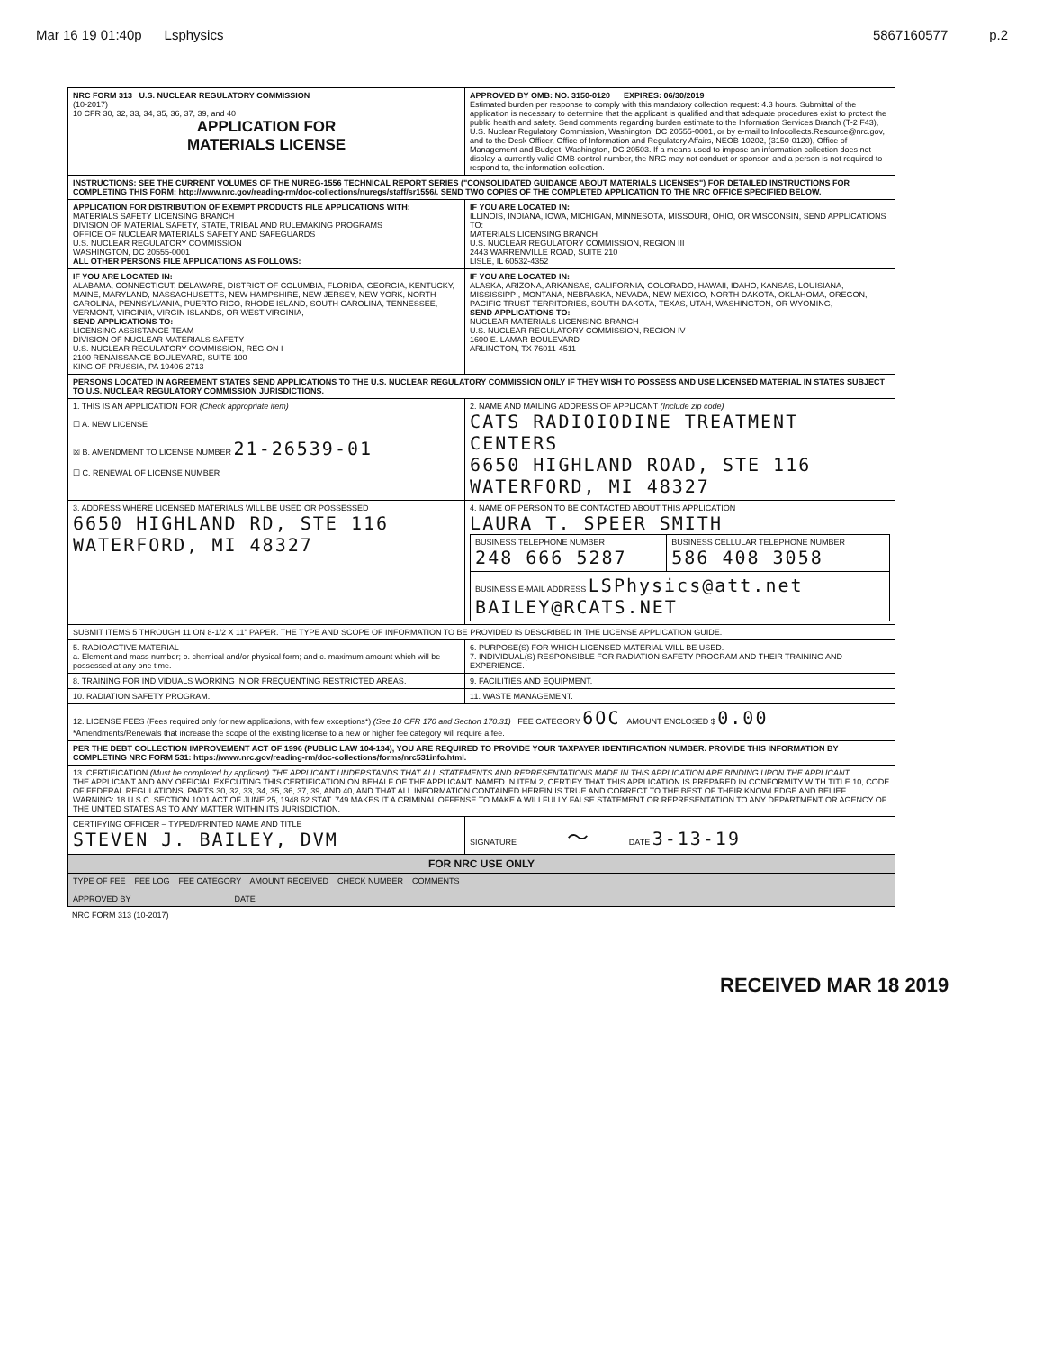Mar 16 19 01:40p Lsphysics 5867160577 p.2
| NRC FORM 313 U.S. NUCLEAR REGULATORY COMMISSION (10-2017) 10 CFR 30, 32, 33, 34, 35, 36, 37, 39, and 40 APPLICATION FOR MATERIALS LICENSE | APPROVED BY OMB: NO. 3150-0120 EXPIRES: 06/30/2019 Estimated burden per response to comply with this mandatory collection request: 4.3 hours. Submittal of the application is necessary to determine that the applicant is qualified and that adequate procedures exist to protect the public health and safety. Send comments regarding burden estimate to the Information Services Branch (T-2 F43), U.S. Nuclear Regulatory Commission, Washington, DC 20555-0001, or by e-mail to Infocollects.Resource@nrc.gov, and to the Desk Officer, Office of Information and Regulatory Affairs, NEOB-10202, (3150-0120), Office of Management and Budget, Washington, DC 20503. If a means used to impose an information collection does not display a currently valid OMB control number, the NRC may not conduct or sponsor, and a person is not required to respond to, the information collection. |
| INSTRUCTIONS: SEE THE CURRENT VOLUMES OF THE NUREG-1556 TECHNICAL REPORT SERIES ("CONSOLIDATED GUIDANCE ABOUT MATERIALS LICENSES") FOR DETAILED INSTRUCTIONS FOR COMPLETING THIS FORM: http://www.nrc.gov/reading-rm/doc-collections/nuregs/staff/sr1556/. SEND TWO COPIES OF THE COMPLETED APPLICATION TO THE NRC OFFICE SPECIFIED BELOW. | |
| APPLICATION FOR DISTRIBUTION OF EXEMPT PRODUCTS FILE APPLICATIONS WITH: MATERIALS SAFETY LICENSING BRANCH DIVISION OF MATERIAL SAFETY, STATE, TRIBAL AND RULEMAKING PROGRAMS OFFICE OF NUCLEAR MATERIALS SAFETY AND SAFEGUARDS U.S. NUCLEAR REGULATORY COMMISSION WASHINGTON, DC 20555-0001 ALL OTHER PERSONS FILE APPLICATIONS AS FOLLOWS: | IF YOU ARE LOCATED IN: ILLINOIS, INDIANA, IOWA, MICHIGAN, MINNESOTA, MISSOURI, OHIO, OR WISCONSIN, SEND APPLICATIONS TO: MATERIALS LICENSING BRANCH U.S. NUCLEAR REGULATORY COMMISSION, REGION III 2443 WARRENVILLE ROAD, SUITE 210 LISLE, IL 60532-4352 |
| IF YOU ARE LOCATED IN: ALABAMA, CONNECTICUT, DELAWARE, DISTRICT OF COLUMBIA, FLORIDA, GEORGIA, KENTUCKY, MAINE, MARYLAND, MASSACHUSETTS, NEW HAMPSHIRE, NEW JERSEY, NEW YORK, NORTH CAROLINA, PENNSYLVANIA, PUERTO RICO, RHODE ISLAND, SOUTH CAROLINA, TENNESSEE, VERMONT, VIRGINIA, VIRGIN ISLANDS, OR WEST VIRGINIA, SEND APPLICATIONS TO: LICENSING ASSISTANCE TEAM DIVISION OF NUCLEAR MATERIALS SAFETY U.S. NUCLEAR REGULATORY COMMISSION, REGION I 2100 RENAISSANCE BOULEVARD, SUITE 100 KING OF PRUSSIA, PA 19406-2713 | IF YOU ARE LOCATED IN: ALASKA, ARIZONA, ARKANSAS, CALIFORNIA, COLORADO, HAWAII, IDAHO, KANSAS, LOUISIANA, MISSISSIPPI, MONTANA, NEBRASKA, NEVADA, NEW MEXICO, NORTH DAKOTA, OKLAHOMA, OREGON, PACIFIC TRUST TERRITORIES, SOUTH DAKOTA, TEXAS, UTAH, WASHINGTON, OR WYOMING, SEND APPLICATIONS TO: NUCLEAR MATERIALS LICENSING BRANCH U.S. NUCLEAR REGULATORY COMMISSION, REGION IV 1600 E. LAMAR BOULEVARD ARLINGTON, TX 76011-4511 |
| PERSONS LOCATED IN AGREEMENT STATES SEND APPLICATIONS TO THE U.S. NUCLEAR REGULATORY COMMISSION ONLY IF THEY WISH TO POSSESS AND USE LICENSED MATERIAL IN STATES SUBJECT TO U.S. NUCLEAR REGULATORY COMMISSION JURISDICTIONS. | |
| 1. THIS IS AN APPLICATION FOR (Check appropriate item) ☐ A. NEW LICENSE ☒ B. AMENDMENT TO LICENSE NUMBER 21-26539-01 ☐ C. RENEWAL OF LICENSE NUMBER | 2. NAME AND MAILING ADDRESS OF APPLICANT (Include zip code) CATS RADIOIODINE TREATMENT CENTERS 6650 HIGHLAND ROAD, STE 116 WATERFORD, MI 48327 |
| 3. ADDRESS WHERE LICENSED MATERIALS WILL BE USED OR POSSESSED 6650 HIGHLAND RD, STE 116 WATERFORD, MI 48327 | 4. NAME OF PERSON TO BE CONTACTED ABOUT THIS APPLICATION LAURA T. SPEER SMITH / BUSINESS TELEPHONE NUMBER 248 666 5287 / BUSINESS CELLULAR TELEPHONE NUMBER 586 408 3058 / / BUSINESS E-MAIL ADDRESS LSPhysics@att.net BAILEY@RCATS.NET / / |
| SUBMIT ITEMS 5 THROUGH 11 ON 8-1/2 X 11" PAPER. THE TYPE AND SCOPE OF INFORMATION TO BE PROVIDED IS DESCRIBED IN THE LICENSE APPLICATION GUIDE. | |
| 5. RADIOACTIVE MATERIAL a. Element and mass number; b. chemical and/or physical form; and c. maximum amount which will be possessed at any one time. | 6. PURPOSE(S) FOR WHICH LICENSED MATERIAL WILL BE USED. 7. INDIVIDUAL(S) RESPONSIBLE FOR RADIATION SAFETY PROGRAM AND THEIR TRAINING AND EXPERIENCE. |
| 8. TRAINING FOR INDIVIDUALS WORKING IN OR FREQUENTING RESTRICTED AREAS. | 9. FACILITIES AND EQUIPMENT. |
| 10. RADIATION SAFETY PROGRAM. | 11. WASTE MANAGEMENT. |
| 12. LICENSE FEES (Fees required only for new applications, with few exceptions*) (See 10 CFR 170 and Section 170.31) FEE CATEGORY 6OC AMOUNT ENCLOSED $ 0.00 *Amendments/Renewals that increase the scope of the existing license to a new or higher fee category will require a fee. | |
| PER THE DEBT COLLECTION IMPROVEMENT ACT OF 1996 (PUBLIC LAW 104-134), YOU ARE REQUIRED TO PROVIDE YOUR TAXPAYER IDENTIFICATION NUMBER. PROVIDE THIS INFORMATION BY COMPLETING NRC FORM 531: https://www.nrc.gov/reading-rm/doc-collections/forms/nrc531info.html. | |
| 13. CERTIFICATION (Must be completed by applicant) THE APPLICANT UNDERSTANDS THAT ALL STATEMENTS AND REPRESENTATIONS MADE IN THIS APPLICATION ARE BINDING UPON THE APPLICANT. THE APPLICANT AND ANY OFFICIAL EXECUTING THIS CERTIFICATION ON BEHALF OF THE APPLICANT, NAMED IN ITEM 2, CERTIFY THAT THIS APPLICATION IS PREPARED IN CONFORMITY WITH TITLE 10, CODE OF FEDERAL REGULATIONS, PARTS 30, 32, 33, 34, 35, 36, 37, 39, AND 40, AND THAT ALL INFORMATION CONTAINED HEREIN IS TRUE AND CORRECT TO THE BEST OF THEIR KNOWLEDGE AND BELIEF. WARNING: 18 U.S.C. SECTION 1001 ACT OF JUNE 25, 1948 62 STAT. 749 MAKES IT A CRIMINAL OFFENSE TO MAKE A WILLFULLY FALSE STATEMENT OR REPRESENTATION TO ANY DEPARTMENT OR AGENCY OF THE UNITED STATES AS TO ANY MATTER WITHIN ITS JURISDICTION. | |
| CERTIFYING OFFICER – TYPED/PRINTED NAME AND TITLE STEVEN J. BAILEY, DVM | SIGNATURE 〜 DATE 3-13-19 |
| FOR NRC USE ONLY | |
| TYPE OF FEE FEE LOG FEE CATEGORY AMOUNT RECEIVED CHECK NUMBER COMMENTS APPROVED BY DATE | |
NRC FORM 313 (10-2017)
RECEIVED MAR 18 2019